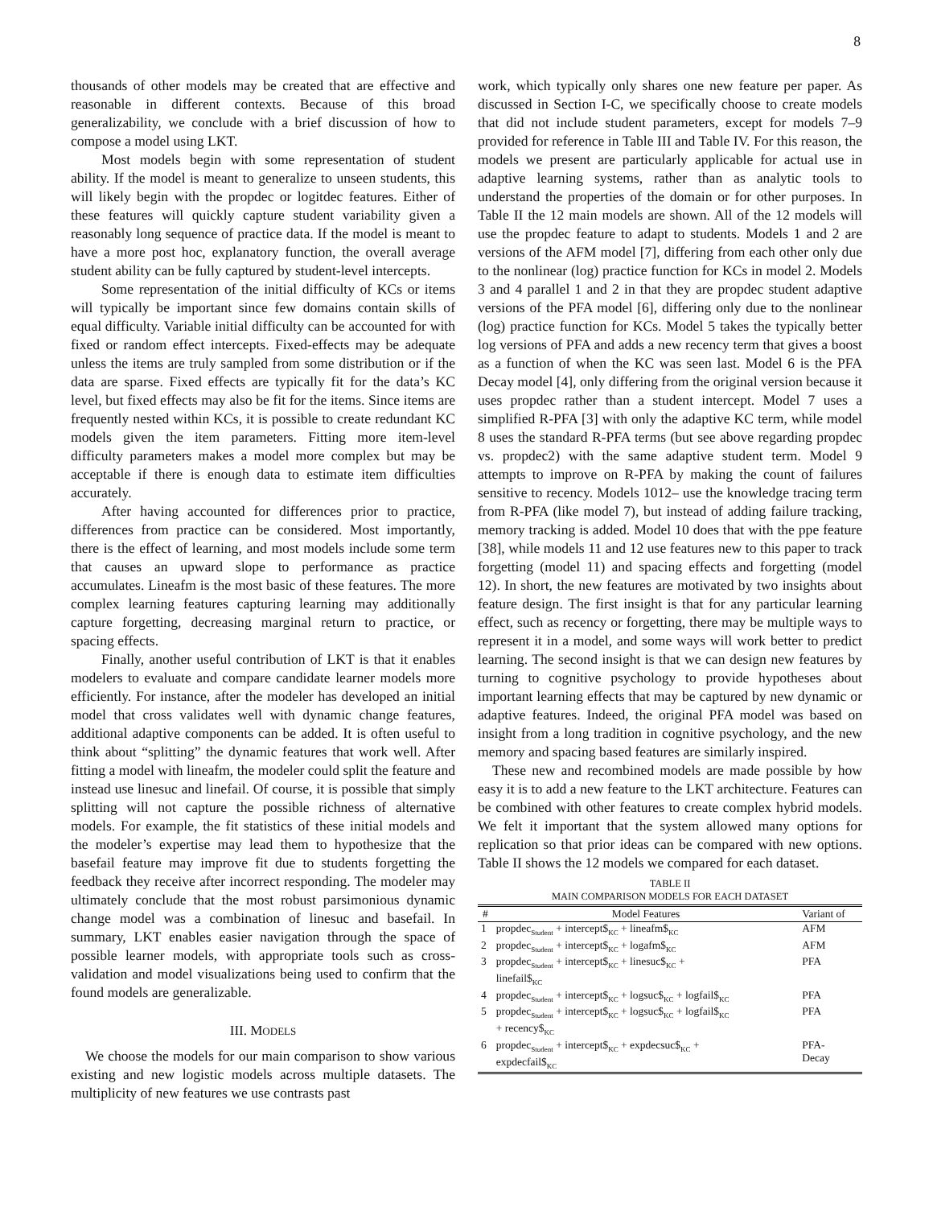8
thousands of other models may be created that are effective and reasonable in different contexts. Because of this broad generalizability, we conclude with a brief discussion of how to compose a model using LKT.
Most models begin with some representation of student ability. If the model is meant to generalize to unseen students, this will likely begin with the propdec or logitdec features. Either of these features will quickly capture student variability given a reasonably long sequence of practice data. If the model is meant to have a more post hoc, explanatory function, the overall average student ability can be fully captured by student-level intercepts.
Some representation of the initial difficulty of KCs or items will typically be important since few domains contain skills of equal difficulty. Variable initial difficulty can be accounted for with fixed or random effect intercepts. Fixed-effects may be adequate unless the items are truly sampled from some distribution or if the data are sparse. Fixed effects are typically fit for the data’s KC level, but fixed effects may also be fit for the items. Since items are frequently nested within KCs, it is possible to create redundant KC models given the item parameters. Fitting more item-level difficulty parameters makes a model more complex but may be acceptable if there is enough data to estimate item difficulties accurately.
After having accounted for differences prior to practice, differences from practice can be considered. Most importantly, there is the effect of learning, and most models include some term that causes an upward slope to performance as practice accumulates. Lineafm is the most basic of these features. The more complex learning features capturing learning may additionally capture forgetting, decreasing marginal return to practice, or spacing effects.
Finally, another useful contribution of LKT is that it enables modelers to evaluate and compare candidate learner models more efficiently. For instance, after the modeler has developed an initial model that cross validates well with dynamic change features, additional adaptive components can be added. It is often useful to think about “splitting” the dynamic features that work well. After fitting a model with lineafm, the modeler could split the feature and instead use linesuc and linefail. Of course, it is possible that simply splitting will not capture the possible richness of alternative models. For example, the fit statistics of these initial models and the modeler’s expertise may lead them to hypothesize that the basefail feature may improve fit due to students forgetting the feedback they receive after incorrect responding. The modeler may ultimately conclude that the most robust parsimonious dynamic change model was a combination of linesuc and basefail. In summary, LKT enables easier navigation through the space of possible learner models, with appropriate tools such as cross-validation and model visualizations being used to confirm that the found models are generalizable.
III. MODELS
We choose the models for our main comparison to show various existing and new logistic models across multiple datasets. The multiplicity of new features we use contrasts past
work, which typically only shares one new feature per paper. As discussed in Section I-C, we specifically choose to create models that did not include student parameters, except for models 7–9 provided for reference in Table III and Table IV. For this reason, the models we present are particularly applicable for actual use in adaptive learning systems, rather than as analytic tools to understand the properties of the domain or for other purposes. In Table II the 12 main models are shown. All of the 12 models will use the propdec feature to adapt to students. Models 1 and 2 are versions of the AFM model [7], differing from each other only due to the nonlinear (log) practice function for KCs in model 2. Models 3 and 4 parallel 1 and 2 in that they are propdec student adaptive versions of the PFA model [6], differing only due to the nonlinear (log) practice function for KCs. Model 5 takes the typically better log versions of PFA and adds a new recency term that gives a boost as a function of when the KC was seen last. Model 6 is the PFA Decay model [4], only differing from the original version because it uses propdec rather than a student intercept. Model 7 uses a simplified R-PFA [3] with only the adaptive KC term, while model 8 uses the standard R-PFA terms (but see above regarding propdec vs. propdec2) with the same adaptive student term. Model 9 attempts to improve on R-PFA by making the count of failures sensitive to recency. Models 1012– use the knowledge tracing term from R-PFA (like model 7), but instead of adding failure tracking, memory tracking is added. Model 10 does that with the ppe feature [38], while models 11 and 12 use features new to this paper to track forgetting (model 11) and spacing effects and forgetting (model 12). In short, the new features are motivated by two insights about feature design. The first insight is that for any particular learning effect, such as recency or forgetting, there may be multiple ways to represent it in a model, and some ways will work better to predict learning. The second insight is that we can design new features by turning to cognitive psychology to provide hypotheses about important learning effects that may be captured by new dynamic or adaptive features. Indeed, the original PFA model was based on insight from a long tradition in cognitive psychology, and the new memory and spacing based features are similarly inspired.
These new and recombined models are made possible by how easy it is to add a new feature to the LKT architecture. Features can be combined with other features to create complex hybrid models. We felt it important that the system allowed many options for replication so that prior ideas can be compared with new options. Table II shows the 12 models we compared for each dataset.
TABLE II
MAIN COMPARISON MODELS FOR EACH DATASET
| # | Model Features | Variant of |
| --- | --- | --- |
| 1 | propdec<sub>Student</sub> + intercept$<sub>KC</sub> + lineafm$<sub>KC</sub> | AFM |
| 2 | propdec<sub>Student</sub> + intercept$<sub>KC</sub> + logafm$<sub>KC</sub> | AFM |
| 3 | propdec<sub>Student</sub> + intercept$<sub>KC</sub> + linesuc$<sub>KC</sub> + linefail$<sub>KC</sub> | PFA |
| 4 | propdec<sub>Student</sub> + intercept$<sub>KC</sub> + logsuc$<sub>KC</sub> + logfail$<sub>KC</sub> | PFA |
| 5 | propdec<sub>Student</sub> + intercept$<sub>KC</sub> + logsuc$<sub>KC</sub> + logfail$<sub>KC</sub> + recency$<sub>KC</sub> | PFA |
| 6 | propdec<sub>Student</sub> + intercept$<sub>KC</sub> + expdecsuc$<sub>KC</sub> + expdecfail$<sub>KC</sub> | PFA- Decay |